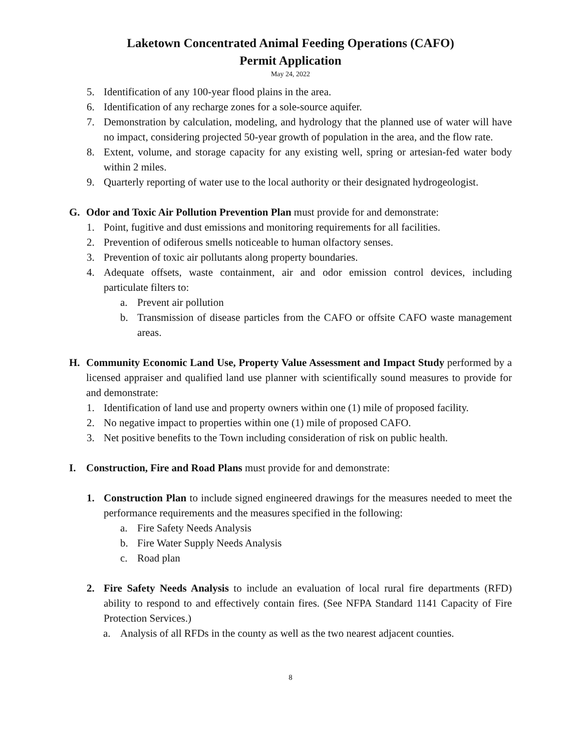Laketown Concentrated Animal Feeding Operations (CAFO)
Permit Application
May 24, 2022
5. Identification of any 100-year flood plains in the area.
6. Identification of any recharge zones for a sole-source aquifer.
7. Demonstration by calculation, modeling, and hydrology that the planned use of water will have no impact, considering projected 50-year growth of population in the area, and the flow rate.
8. Extent, volume, and storage capacity for any existing well, spring or artesian-fed water body within 2 miles.
9. Quarterly reporting of water use to the local authority or their designated hydrogeologist.
G. Odor and Toxic Air Pollution Prevention Plan must provide for and demonstrate:
1. Point, fugitive and dust emissions and monitoring requirements for all facilities.
2. Prevention of odiferous smells noticeable to human olfactory senses.
3. Prevention of toxic air pollutants along property boundaries.
4. Adequate offsets, waste containment, air and odor emission control devices, including particulate filters to:
a. Prevent air pollution
b. Transmission of disease particles from the CAFO or offsite CAFO waste management areas.
H. Community Economic Land Use, Property Value Assessment and Impact Study performed by a licensed appraiser and qualified land use planner with scientifically sound measures to provide for and demonstrate:
1. Identification of land use and property owners within one (1) mile of proposed facility.
2. No negative impact to properties within one (1) mile of proposed CAFO.
3. Net positive benefits to the Town including consideration of risk on public health.
I. Construction, Fire and Road Plans must provide for and demonstrate:
1. Construction Plan to include signed engineered drawings for the measures needed to meet the performance requirements and the measures specified in the following:
a. Fire Safety Needs Analysis
b. Fire Water Supply Needs Analysis
c. Road plan
2. Fire Safety Needs Analysis to include an evaluation of local rural fire departments (RFD) ability to respond to and effectively contain fires. (See NFPA Standard 1141 Capacity of Fire Protection Services.)
a. Analysis of all RFDs in the county as well as the two nearest adjacent counties.
8